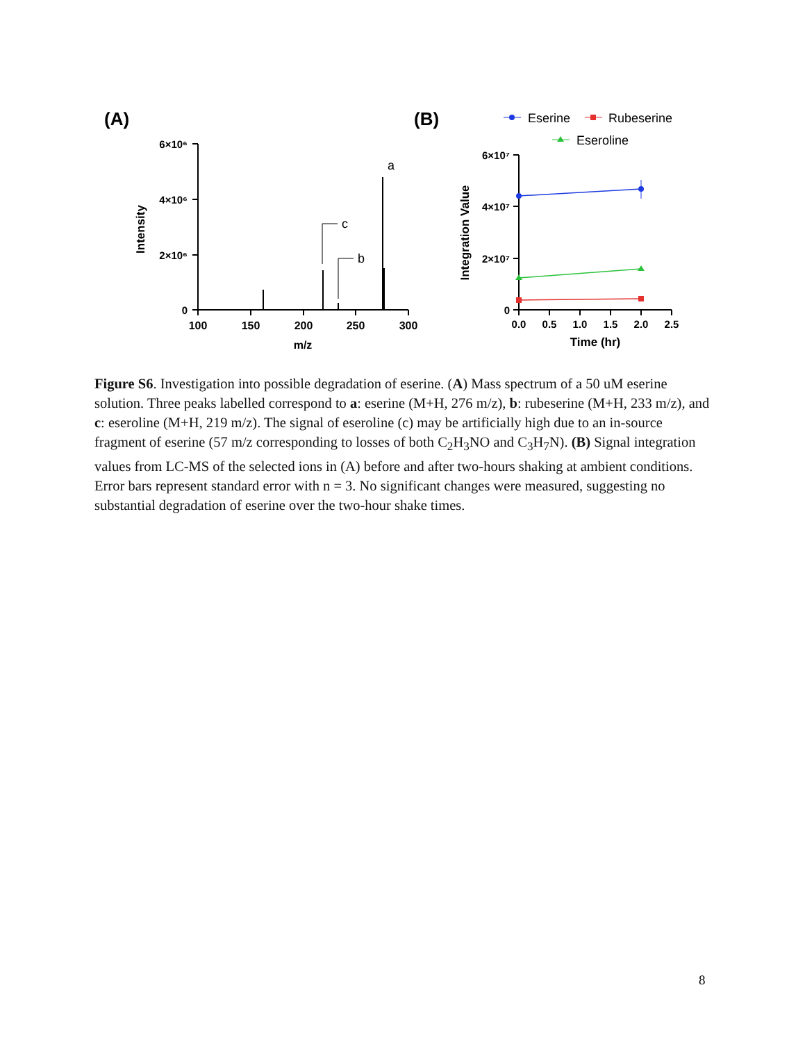(A)
(B)
6×10⁶
4×10⁶
2×10⁶
0
100
150
200
250
300
m/z
Intensity
c
b
a
6×10⁷
4×10⁷
2×10⁷
0
0.0
0.5
1.0
1.5
2.0
2.5
Time (hr)
Integration Value
Eserine
Rubeserine
Eseroline
Figure S6. Investigation into possible degradation of eserine. (A) Mass spectrum of a 50 uM eserine solution. Three peaks labelled correspond to a: eserine (M+H, 276 m/z), b: rubeserine (M+H, 233 m/z), and c: eseroline (M+H, 219 m/z). The signal of eseroline (c) may be artificially high due to an in-source fragment of eserine (57 m/z corresponding to losses of both C<sub>2</sub>H<sub>3</sub>NO and C<sub>3</sub>H<sub>7</sub>N). (B) Signal integration values from LC-MS of the selected ions in (A) before and after two-hours shaking at ambient conditions. Error bars represent standard error with n = 3. No significant changes were measured, suggesting no substantial degradation of eserine over the two-hour shake times.
8